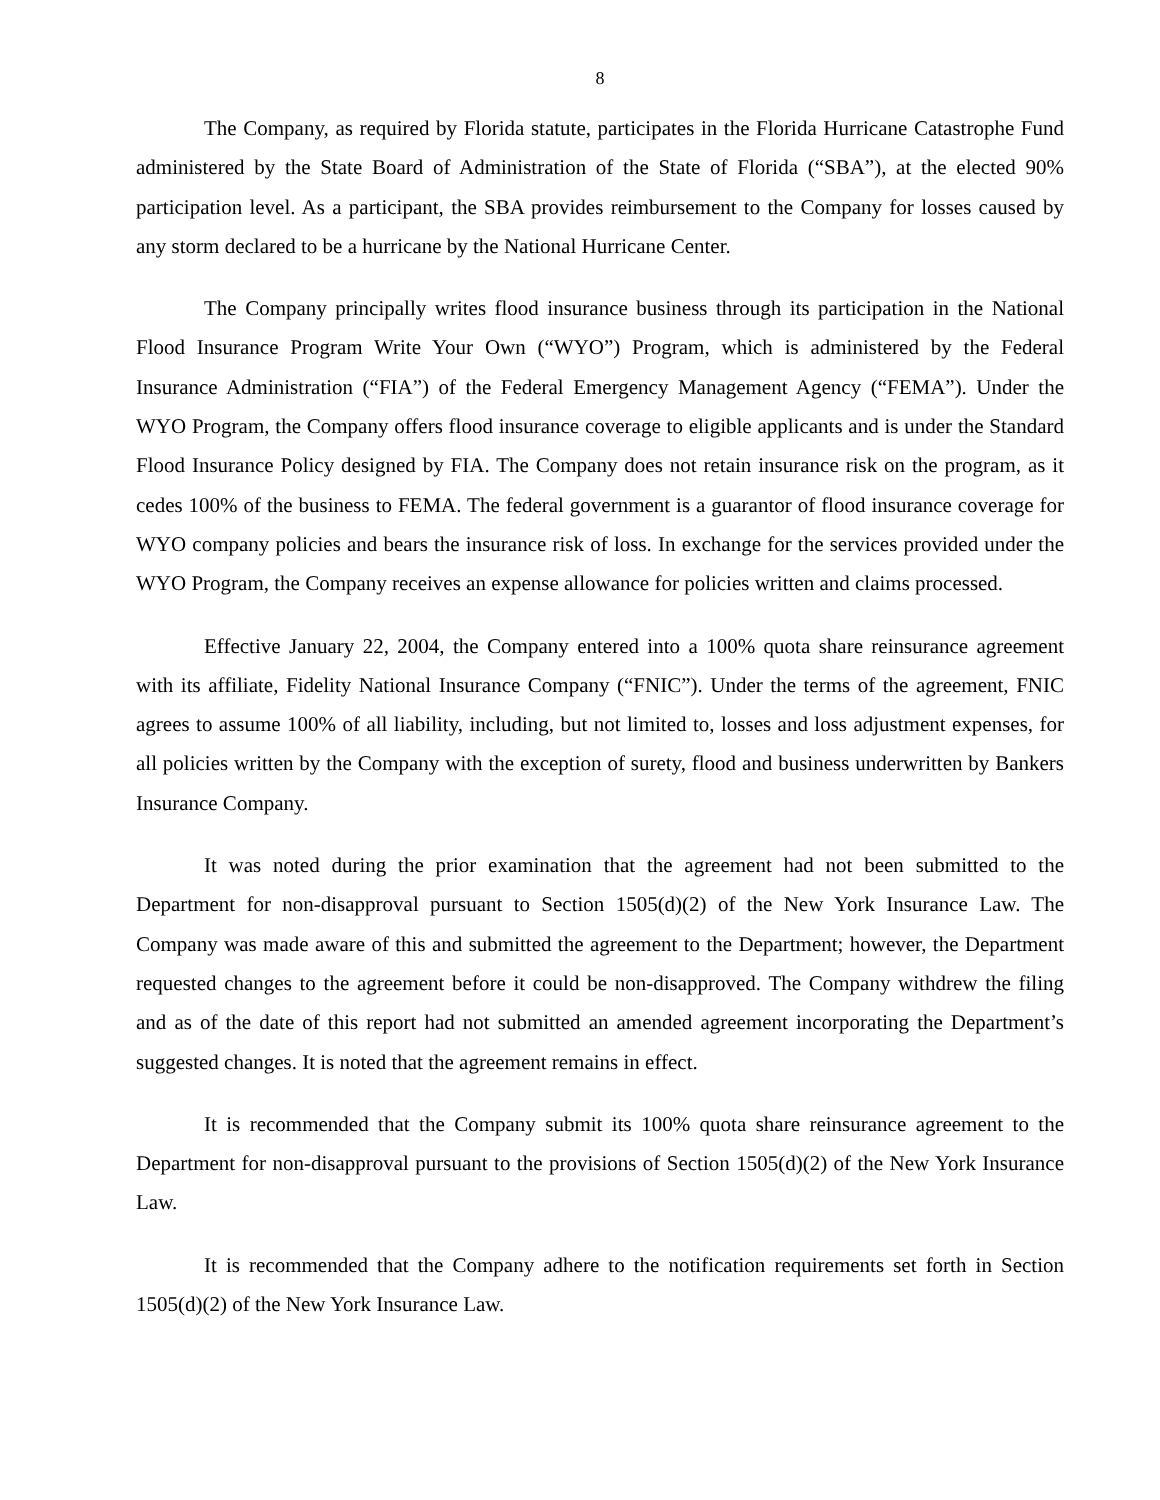8
The Company, as required by Florida statute, participates in the Florida Hurricane Catastrophe Fund administered by the State Board of Administration of the State of Florida (“SBA”), at the elected 90% participation level. As a participant, the SBA provides reimbursement to the Company for losses caused by any storm declared to be a hurricane by the National Hurricane Center.
The Company principally writes flood insurance business through its participation in the National Flood Insurance Program Write Your Own (“WYO”) Program, which is administered by the Federal Insurance Administration (“FIA”) of the Federal Emergency Management Agency (“FEMA”). Under the WYO Program, the Company offers flood insurance coverage to eligible applicants and is under the Standard Flood Insurance Policy designed by FIA. The Company does not retain insurance risk on the program, as it cedes 100% of the business to FEMA. The federal government is a guarantor of flood insurance coverage for WYO company policies and bears the insurance risk of loss. In exchange for the services provided under the WYO Program, the Company receives an expense allowance for policies written and claims processed.
Effective January 22, 2004, the Company entered into a 100% quota share reinsurance agreement with its affiliate, Fidelity National Insurance Company (“FNIC”). Under the terms of the agreement, FNIC agrees to assume 100% of all liability, including, but not limited to, losses and loss adjustment expenses, for all policies written by the Company with the exception of surety, flood and business underwritten by Bankers Insurance Company.
It was noted during the prior examination that the agreement had not been submitted to the Department for non-disapproval pursuant to Section 1505(d)(2) of the New York Insurance Law. The Company was made aware of this and submitted the agreement to the Department; however, the Department requested changes to the agreement before it could be non-disapproved. The Company withdrew the filing and as of the date of this report had not submitted an amended agreement incorporating the Department’s suggested changes. It is noted that the agreement remains in effect.
It is recommended that the Company submit its 100% quota share reinsurance agreement to the Department for non-disapproval pursuant to the provisions of Section 1505(d)(2) of the New York Insurance Law.
It is recommended that the Company adhere to the notification requirements set forth in Section 1505(d)(2) of the New York Insurance Law.